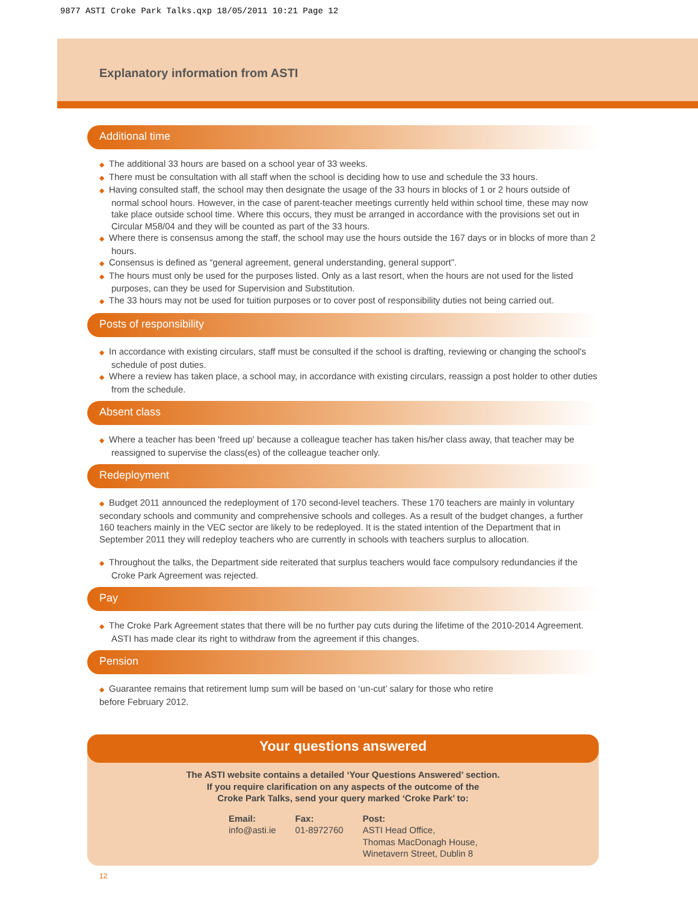9877 ASTI Croke Park Talks.qxp 18/05/2011 10:21 Page 12
Explanatory information from ASTI
Additional time
◆ The additional 33 hours are based on a school year of 33 weeks.
◆ There must be consultation with all staff when the school is deciding how to use and schedule the 33 hours.
◆ Having consulted staff, the school may then designate the usage of the 33 hours in blocks of 1 or 2 hours outside of normal school hours. However, in the case of parent-teacher meetings currently held within school time, these may now take place outside school time. Where this occurs, they must be arranged in accordance with the provisions set out in Circular M58/04 and they will be counted as part of the 33 hours.
◆ Where there is consensus among the staff, the school may use the hours outside the 167 days or in blocks of more than 2 hours.
◆ Consensus is defined as “general agreement, general understanding, general support”.
◆ The hours must only be used for the purposes listed. Only as a last resort, when the hours are not used for the listed purposes, can they be used for Supervision and Substitution.
◆ The 33 hours may not be used for tuition purposes or to cover post of responsibility duties not being carried out.
Posts of responsibility
◆ In accordance with existing circulars, staff must be consulted if the school is drafting, reviewing or changing the school's schedule of post duties.
◆ Where a review has taken place, a school may, in accordance with existing circulars, reassign a post holder to other duties from the schedule.
Absent class
◆ Where a teacher has been 'freed up' because a colleague teacher has taken his/her class away, that teacher may be reassigned to supervise the class(es) of the colleague teacher only.
Redeployment
◆ Budget 2011 announced the redeployment of 170 second-level teachers. These 170 teachers are mainly in voluntary secondary schools and community and comprehensive schools and colleges. As a result of the budget changes, a further 160 teachers mainly in the VEC sector are likely to be redeployed. It is the stated intention of the Department that in September 2011 they will redeploy teachers who are currently in schools with teachers surplus to allocation.
◆ Throughout the talks, the Department side reiterated that surplus teachers would face compulsory redundancies if the Croke Park Agreement was rejected.
Pay
◆ The Croke Park Agreement states that there will be no further pay cuts during the lifetime of the 2010-2014 Agreement. ASTI has made clear its right to withdraw from the agreement if this changes.
Pension
◆ Guarantee remains that retirement lump sum will be based on ‘un-cut’ salary for those who retire
before February 2012.
Your questions answered
The ASTI website contains a detailed ‘Your Questions Answered’ section.
If you require clarification on any aspects of the outcome of the
Croke Park Talks, send your query marked ‘Croke Park’ to:
Email:
info@asti.ie
Fax:
01-8972760
Post:
ASTI Head Office,
Thomas MacDonagh House,
Winetavern Street, Dublin 8
12